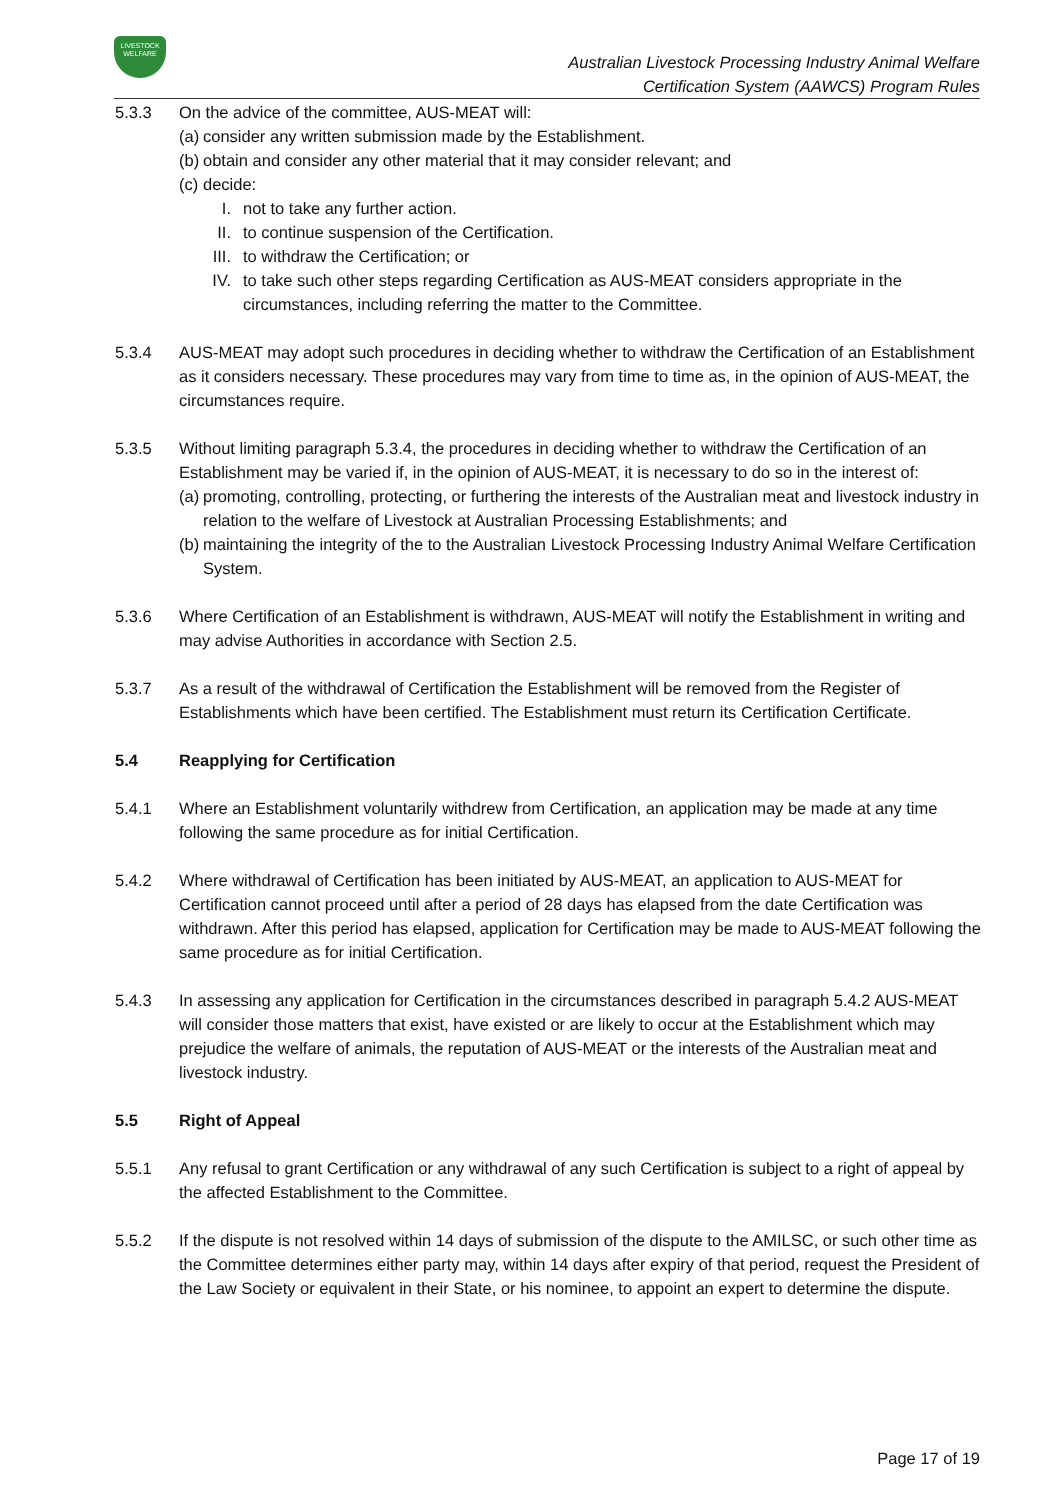LIVESTOCK
WELFARE
Australian Livestock Processing Industry Animal Welfare
Certification System (AAWCS) Program Rules
5.3.3 On the advice of the committee, AUS-MEAT will:
(a)
consider any written submission made by the Establishment.
(b)
obtain and consider any other material that it may consider relevant; and
(c)
decide:
I. not to take any further action.
II. to continue suspension of the Certification.
III. to withdraw the Certification; or
IV. to take such other steps regarding Certification as AUS-MEAT considers appropriate in the circumstances, including referring the matter to the Committee.
5.3.4 AUS-MEAT may adopt such procedures in deciding whether to withdraw the Certification of an Establishment as it considers necessary. These procedures may vary from time to time as, in the opinion of AUS-MEAT, the circumstances require.
5.3.5 Without limiting paragraph 5.3.4, the procedures in deciding whether to withdraw the Certification of an Establishment may be varied if, in the opinion of AUS-MEAT, it is necessary to do so in the interest of:
(a)
promoting, controlling, protecting, or furthering the interests of the Australian meat and livestock industry in relation to the welfare of Livestock at Australian Processing Establishments; and
(b)
maintaining the integrity of the to the Australian Livestock Processing Industry Animal Welfare Certification System.
5.3.6 Where Certification of an Establishment is withdrawn, AUS-MEAT will notify the Establishment in writing and may advise Authorities in accordance with Section 2.5.
5.3.7 As a result of the withdrawal of Certification the Establishment will be removed from the Register of Establishments which have been certified. The Establishment must return its Certification Certificate.
5.4 Reapplying for Certification
5.4.1 Where an Establishment voluntarily withdrew from Certification, an application may be made at any time following the same procedure as for initial Certification.
5.4.2 Where withdrawal of Certification has been initiated by AUS-MEAT, an application to AUS-MEAT for Certification cannot proceed until after a period of 28 days has elapsed from the date Certification was withdrawn. After this period has elapsed, application for Certification may be made to AUS-MEAT following the same procedure as for initial Certification.
5.4.3 In assessing any application for Certification in the circumstances described in paragraph 5.4.2 AUS-MEAT will consider those matters that exist, have existed or are likely to occur at the Establishment which may prejudice the welfare of animals, the reputation of AUS-MEAT or the interests of the Australian meat and livestock industry.
5.5 Right of Appeal
5.5.1 Any refusal to grant Certification or any withdrawal of any such Certification is subject to a right of appeal by the affected Establishment to the Committee.
5.5.2 If the dispute is not resolved within 14 days of submission of the dispute to the AMILSC, or such other time as the Committee determines either party may, within 14 days after expiry of that period, request the President of the Law Society or equivalent in their State, or his nominee, to appoint an expert to determine the dispute.
Page 17 of 19